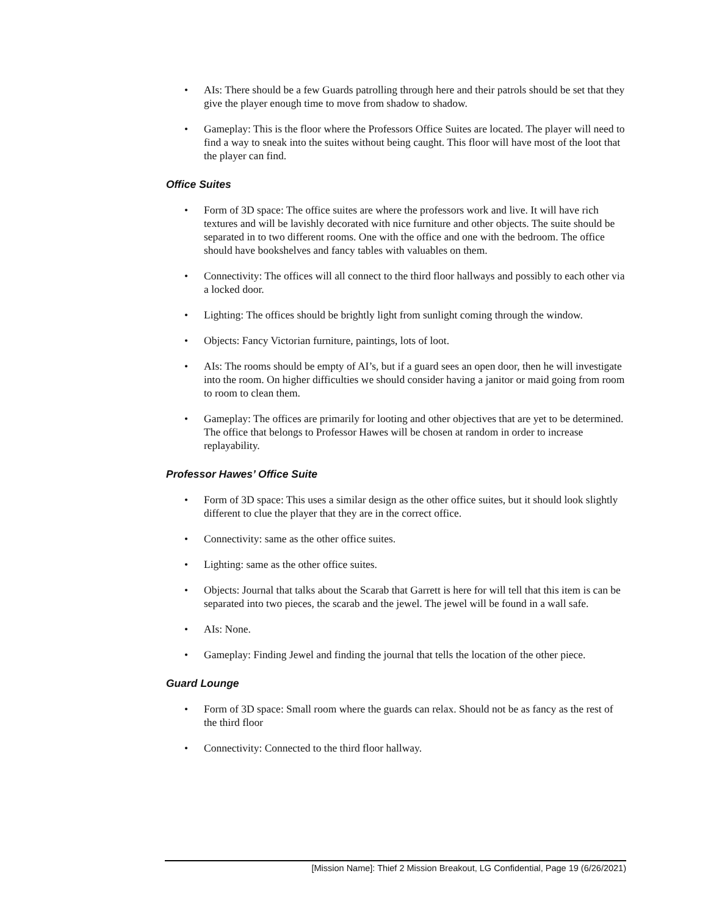• AIs: There should be a few Guards patrolling through here and their patrols should be set that they give the player enough time to move from shadow to shadow.
• Gameplay: This is the floor where the Professors Office Suites are located. The player will need to find a way to sneak into the suites without being caught. This floor will have most of the loot that the player can find.
Office Suites
• Form of 3D space: The office suites are where the professors work and live. It will have rich textures and will be lavishly decorated with nice furniture and other objects. The suite should be separated in to two different rooms. One with the office and one with the bedroom. The office should have bookshelves and fancy tables with valuables on them.
• Connectivity: The offices will all connect to the third floor hallways and possibly to each other via a locked door.
• Lighting: The offices should be brightly light from sunlight coming through the window.
• Objects: Fancy Victorian furniture, paintings, lots of loot.
• AIs: The rooms should be empty of AI’s, but if a guard sees an open door, then he will investigate into the room. On higher difficulties we should consider having a janitor or maid going from room to room to clean them.
• Gameplay: The offices are primarily for looting and other objectives that are yet to be determined. The office that belongs to Professor Hawes will be chosen at random in order to increase replayability.
Professor Hawes’ Office Suite
• Form of 3D space: This uses a similar design as the other office suites, but it should look slightly different to clue the player that they are in the correct office.
• Connectivity: same as the other office suites.
• Lighting: same as the other office suites.
• Objects: Journal that talks about the Scarab that Garrett is here for will tell that this item is can be separated into two pieces, the scarab and the jewel. The jewel will be found in a wall safe.
• AIs: None.
• Gameplay: Finding Jewel and finding the journal that tells the location of the other piece.
Guard Lounge
• Form of 3D space: Small room where the guards can relax. Should not be as fancy as the rest of the third floor
• Connectivity: Connected to the third floor hallway.
[Mission Name]: Thief 2 Mission Breakout, LG Confidential, Page 19 (6/26/2021)